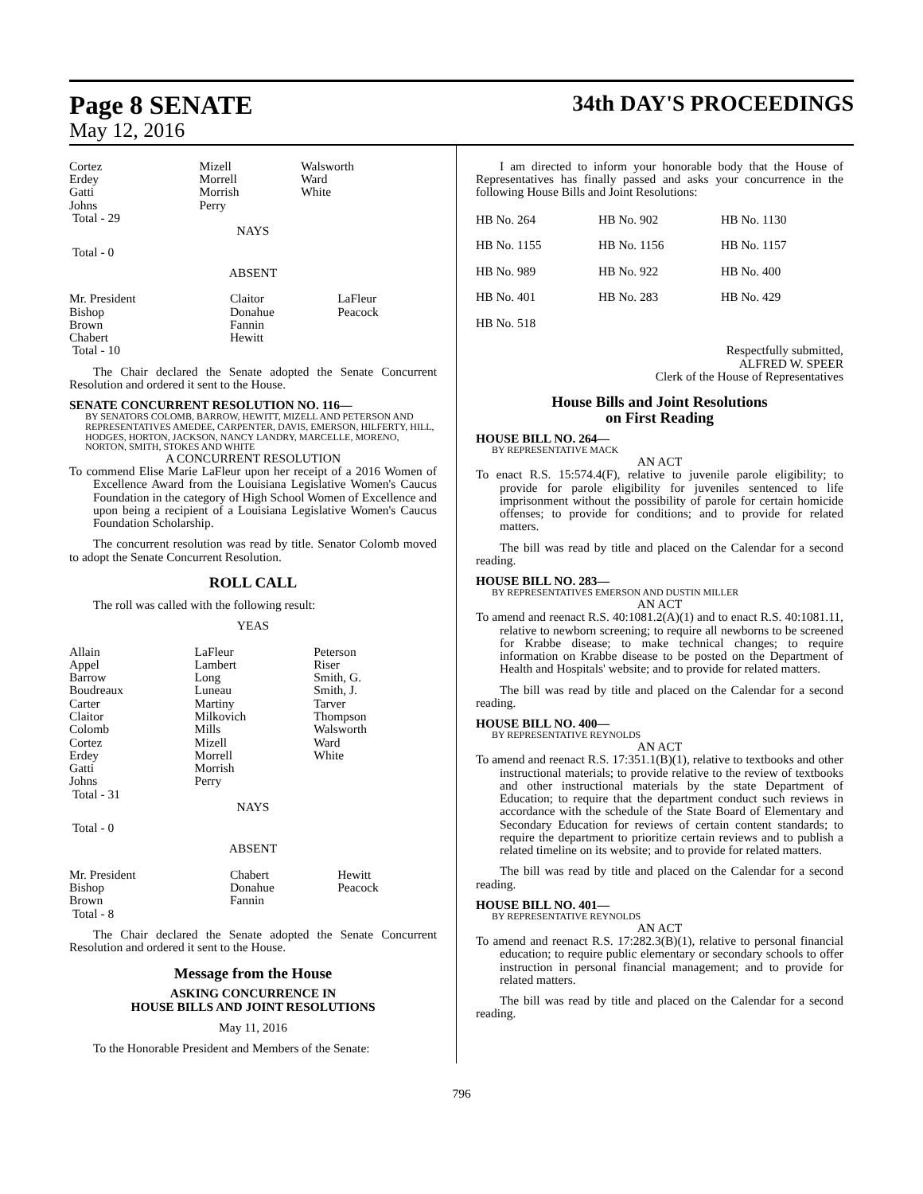Page 8 SENATE
May 12, 2016
34th DAY'S PROCEEDINGS
| Cortez Erdey Gatti Johns Total - 29 | Mizell Morrell Morrish Perry | Walsworth Ward White |
NAYS
Total - 0
ABSENT
| Mr. President Bishop Brown Chabert Total - 10 | Claitor Donahue Fannin Hewitt | LaFleur Peacock |
The Chair declared the Senate adopted the Senate Concurrent Resolution and ordered it sent to the House.
SENATE CONCURRENT RESOLUTION NO. 116—
BY SENATORS COLOMB, BARROW, HEWITT, MIZELL AND PETERSON AND REPRESENTATIVES AMEDEE, CARPENTER, DAVIS, EMERSON, HILFERTY, HILL, HODGES, HORTON, JACKSON, NANCY LANDRY, MARCELLE, MORENO, NORTON, SMITH, STOKES AND WHITE
A CONCURRENT RESOLUTION
To commend Elise Marie LaFleur upon her receipt of a 2016 Women of Excellence Award from the Louisiana Legislative Women's Caucus Foundation in the category of High School Women of Excellence and upon being a recipient of a Louisiana Legislative Women's Caucus Foundation Scholarship.
The concurrent resolution was read by title. Senator Colomb moved to adopt the Senate Concurrent Resolution.
ROLL CALL
The roll was called with the following result:
YEAS
| Allain Appel Barrow Boudreaux Carter Claitor Colomb Cortez Erdey Gatti Johns Total - 31 | LaFleur Lambert Long Luneau Martiny Milkovich Mills Mizell Morrell Morrish Perry | Peterson Riser Smith, G. Smith, J. Tarver Thompson Walsworth Ward White |
NAYS
Total - 0
ABSENT
| Mr. President Bishop Brown Total - 8 | Chabert Donahue Fannin | Hewitt Peacock |
The Chair declared the Senate adopted the Senate Concurrent Resolution and ordered it sent to the House.
Message from the House
ASKING CONCURRENCE IN
HOUSE BILLS AND JOINT RESOLUTIONS
May 11, 2016
To the Honorable President and Members of the Senate:
I am directed to inform your honorable body that the House of Representatives has finally passed and asks your concurrence in the following House Bills and Joint Resolutions:
| HB No. 264 | HB No. 902 | HB No. 1130 |
| HB No. 1155 | HB No. 1156 | HB No. 1157 |
| HB No. 989 | HB No. 922 | HB No. 400 |
| HB No. 401 | HB No. 283 | HB No. 429 |
| HB No. 518 | | |
Respectfully submitted,
ALFRED W. SPEER
Clerk of the House of Representatives
House Bills and Joint Resolutions
on First Reading
HOUSE BILL NO. 264—
BY REPRESENTATIVE MACK
AN ACT
To enact R.S. 15:574.4(F), relative to juvenile parole eligibility; to provide for parole eligibility for juveniles sentenced to life imprisonment without the possibility of parole for certain homicide offenses; to provide for conditions; and to provide for related matters.
The bill was read by title and placed on the Calendar for a second reading.
HOUSE BILL NO. 283—
BY REPRESENTATIVES EMERSON AND DUSTIN MILLER
AN ACT
To amend and reenact R.S. 40:1081.2(A)(1) and to enact R.S. 40:1081.11, relative to newborn screening; to require all newborns to be screened for Krabbe disease; to make technical changes; to require information on Krabbe disease to be posted on the Department of Health and Hospitals' website; and to provide for related matters.
The bill was read by title and placed on the Calendar for a second reading.
HOUSE BILL NO. 400—
BY REPRESENTATIVE REYNOLDS
AN ACT
To amend and reenact R.S. 17:351.1(B)(1), relative to textbooks and other instructional materials; to provide relative to the review of textbooks and other instructional materials by the state Department of Education; to require that the department conduct such reviews in accordance with the schedule of the State Board of Elementary and Secondary Education for reviews of certain content standards; to require the department to prioritize certain reviews and to publish a related timeline on its website; and to provide for related matters.
The bill was read by title and placed on the Calendar for a second reading.
HOUSE BILL NO. 401—
BY REPRESENTATIVE REYNOLDS
AN ACT
To amend and reenact R.S. 17:282.3(B)(1), relative to personal financial education; to require public elementary or secondary schools to offer instruction in personal financial management; and to provide for related matters.
The bill was read by title and placed on the Calendar for a second reading.
796